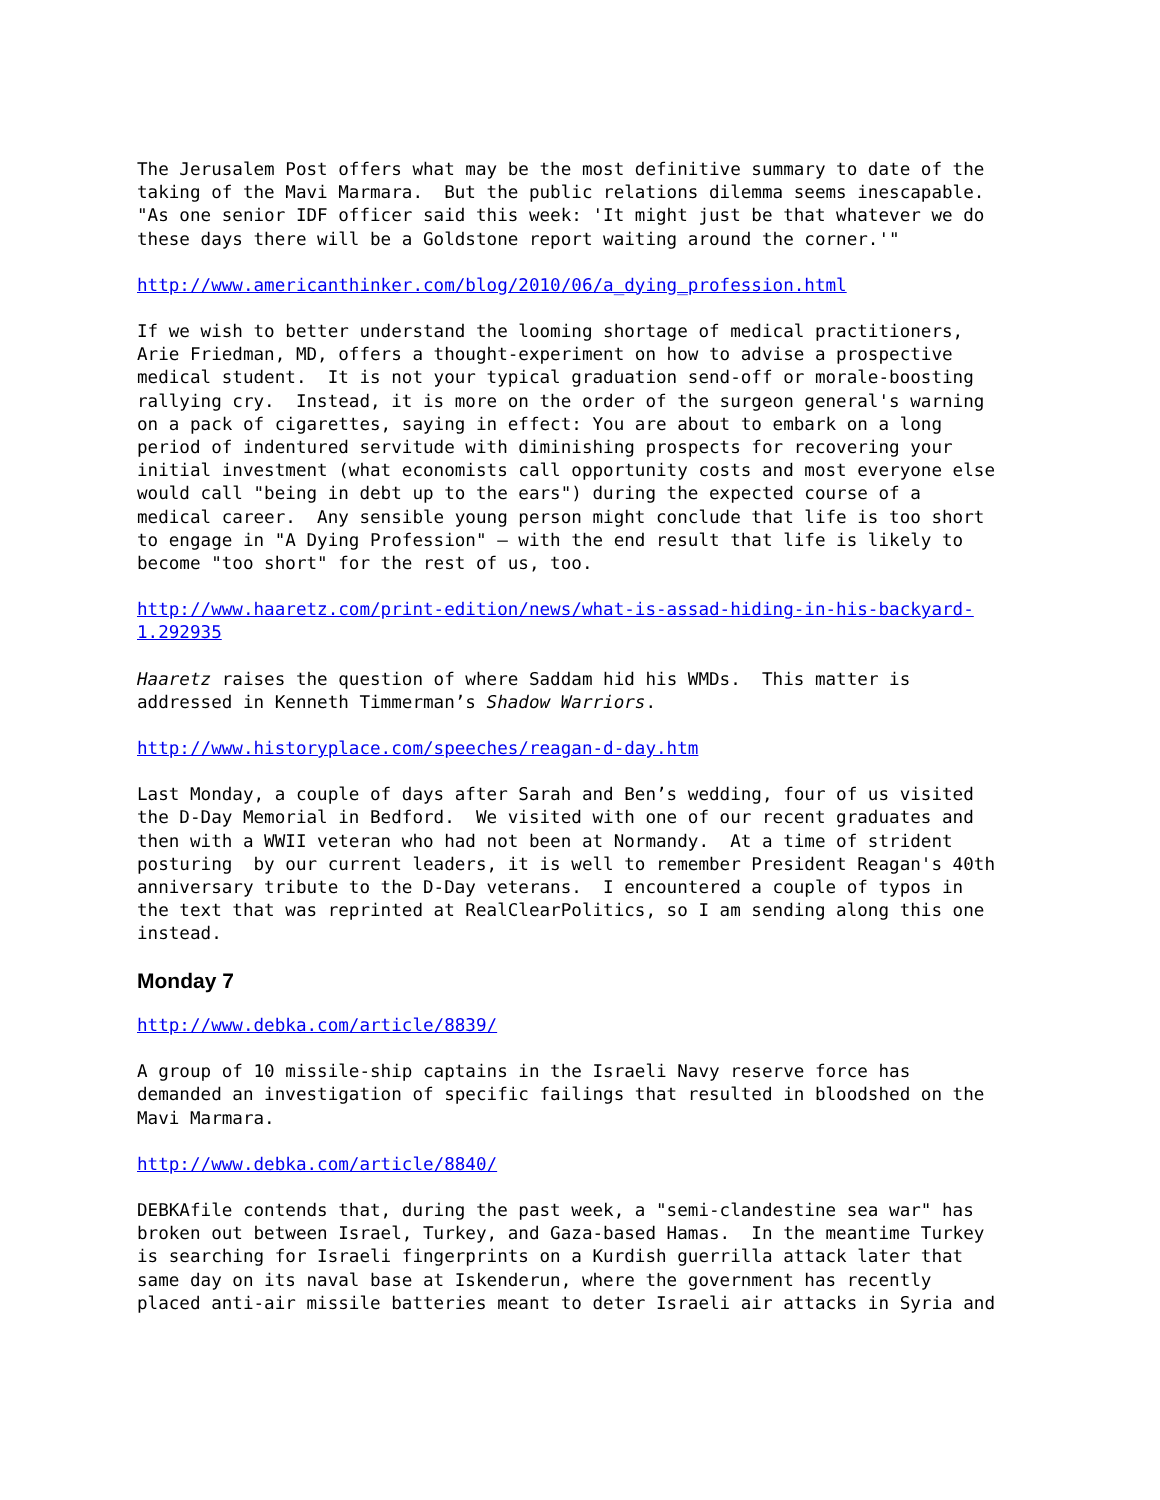The Jerusalem Post offers what may be the most definitive summary to date of the taking of the Mavi Marmara. But the public relations dilemma seems inescapable. "As one senior IDF officer said this week: 'It might just be that whatever we do these days there will be a Goldstone report waiting around the corner.'"
http://www.americanthinker.com/blog/2010/06/a_dying_profession.html
If we wish to better understand the looming shortage of medical practitioners, Arie Friedman, MD, offers a thought-experiment on how to advise a prospective medical student. It is not your typical graduation send-off or morale-boosting rallying cry. Instead, it is more on the order of the surgeon general's warning on a pack of cigarettes, saying in effect: You are about to embark on a long period of indentured servitude with diminishing prospects for recovering your initial investment (what economists call opportunity costs and most everyone else would call "being in debt up to the ears") during the expected course of a medical career. Any sensible young person might conclude that life is too short to engage in "A Dying Profession" – with the end result that life is likely to become "too short" for the rest of us, too.
http://www.haaretz.com/print-edition/news/what-is-assad-hiding-in-his-backyard- 1.292935
Haaretz raises the question of where Saddam hid his WMDs. This matter is addressed in Kenneth Timmerman’s Shadow Warriors.
http://www.historyplace.com/speeches/reagan-d-day.htm
Last Monday, a couple of days after Sarah and Ben’s wedding, four of us visited the D-Day Memorial in Bedford. We visited with one of our recent graduates and then with a WWII veteran who had not been at Normandy. At a time of strident posturing by our current leaders, it is well to remember President Reagan's 40th anniversary tribute to the D-Day veterans. I encountered a couple of typos in the text that was reprinted at RealClearPolitics, so I am sending along this one instead.
Monday 7
http://www.debka.com/article/8839/
A group of 10 missile-ship captains in the Israeli Navy reserve force has demanded an investigation of specific failings that resulted in bloodshed on the Mavi Marmara.
http://www.debka.com/article/8840/
DEBKAfile contends that, during the past week, a "semi-clandestine sea war" has broken out between Israel, Turkey, and Gaza-based Hamas. In the meantime Turkey is searching for Israeli fingerprints on a Kurdish guerrilla attack later that same day on its naval base at Iskenderun, where the government has recently placed anti-air missile batteries meant to deter Israeli air attacks in Syria and